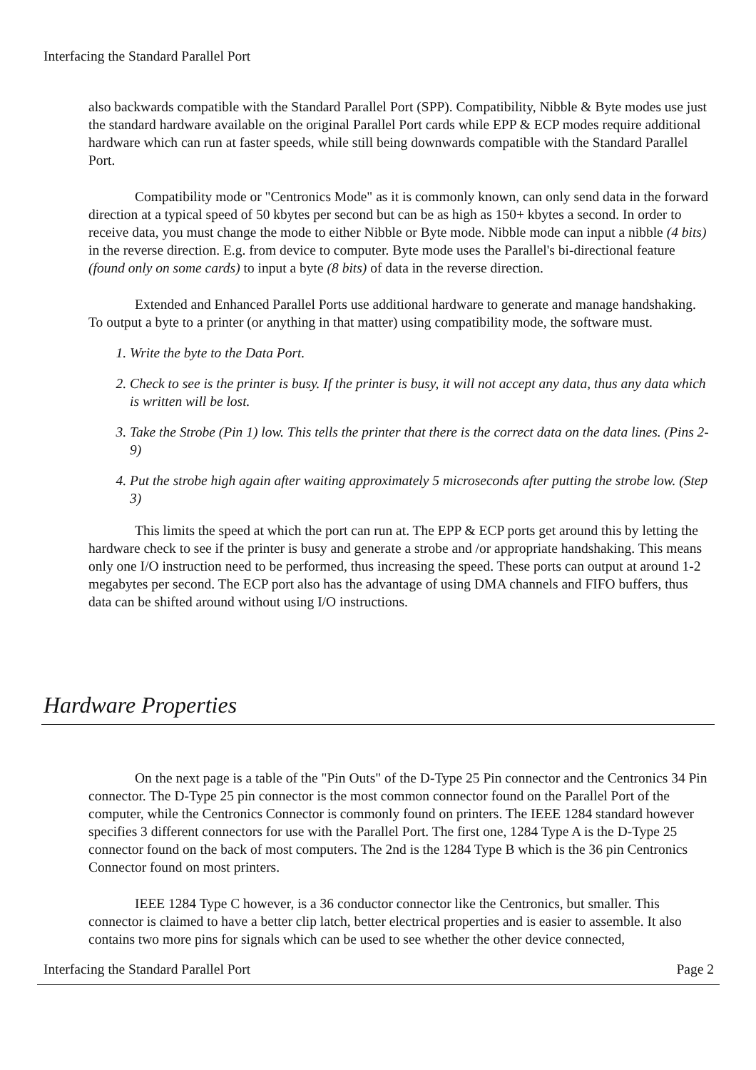Interfacing the Standard Parallel Port
also backwards compatible with the Standard Parallel Port (SPP). Compatibility, Nibble & Byte modes use just the standard hardware available on the original Parallel Port cards while EPP & ECP modes require additional hardware which can run at faster speeds, while still being downwards compatible with the Standard Parallel Port.
Compatibility mode or "Centronics Mode" as it is commonly known, can only send data in the forward direction at a typical speed of 50 kbytes per second but can be as high as 150+ kbytes a second. In order to receive data, you must change the mode to either Nibble or Byte mode. Nibble mode can input a nibble (4 bits) in the reverse direction. E.g. from device to computer. Byte mode uses the Parallel's bi-directional feature (found only on some cards) to input a byte (8 bits) of data in the reverse direction.
Extended and Enhanced Parallel Ports use additional hardware to generate and manage handshaking. To output a byte to a printer (or anything in that matter) using compatibility mode, the software must.
1. Write the byte to the Data Port.
2. Check to see is the printer is busy. If the printer is busy, it will not accept any data, thus any data which is written will be lost.
3. Take the Strobe (Pin 1) low. This tells the printer that there is the correct data on the data lines. (Pins 2-9)
4. Put the strobe high again after waiting approximately 5 microseconds after putting the strobe low. (Step 3)
This limits the speed at which the port can run at. The EPP & ECP ports get around this by letting the hardware check to see if the printer is busy and generate a strobe and /or appropriate handshaking. This means only one I/O instruction need to be performed, thus increasing the speed. These ports can output at around 1-2 megabytes per second. The ECP port also has the advantage of using DMA channels and FIFO buffers, thus data can be shifted around without using I/O instructions.
Hardware Properties
On the next page is a table of the "Pin Outs" of the D-Type 25 Pin connector and the Centronics 34 Pin connector. The D-Type 25 pin connector is the most common connector found on the Parallel Port of the computer, while the Centronics Connector is commonly found on printers. The IEEE 1284 standard however specifies 3 different connectors for use with the Parallel Port. The first one, 1284 Type A is the D-Type 25 connector found on the back of most computers. The 2nd is the 1284 Type B which is the 36 pin Centronics Connector found on most printers.
IEEE 1284 Type C however, is a 36 conductor connector like the Centronics, but smaller. This connector is claimed to have a better clip latch, better electrical properties and is easier to assemble. It also contains two more pins for signals which can be used to see whether the other device connected,
Interfacing the Standard Parallel Port Page 2